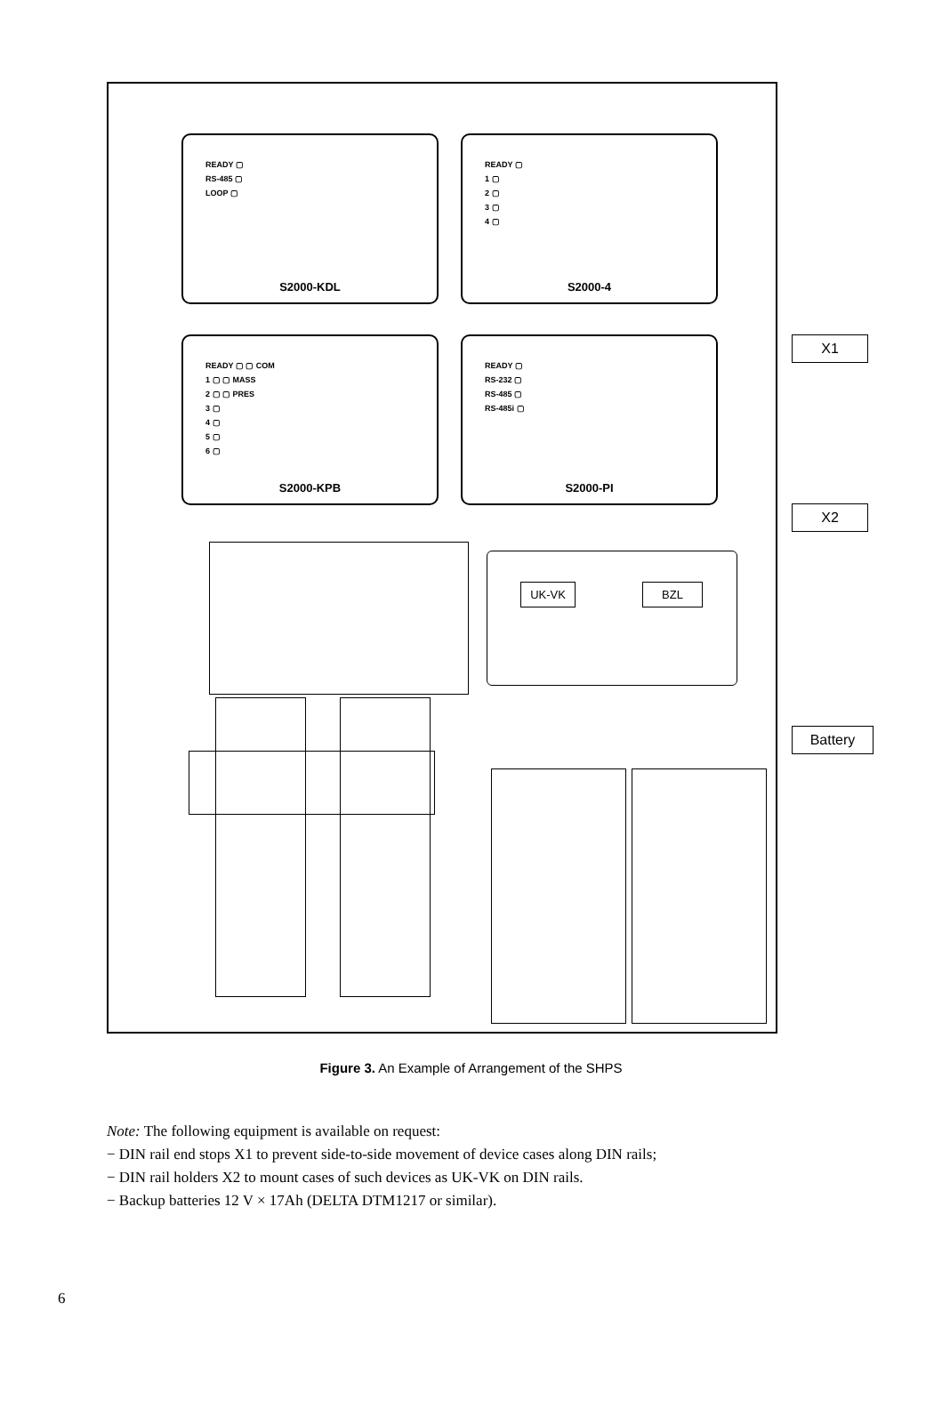READY ▢
RS-485 ▢
LOOP ▢
S2000-KDL
READY ▢
1 ▢
2 ▢
3 ▢
4 ▢
S2000-4
READY ▢ ▢ COM
1 ▢ ▢ MASS
2 ▢ ▢ PRES
3 ▢
4 ▢
5 ▢
6 ▢
S2000-KPB
READY ▢
RS-232 ▢
RS-485 ▢
RS-485i ▢
S2000-PI
UK-VK BZL
X1
X2
Battery
Figure 3. An Example of Arrangement of the SHPS
Note: The following equipment is available on request:
− DIN rail end stops X1 to prevent side-to-side movement of device cases along DIN rails;
− DIN rail holders X2 to mount cases of such devices as UK-VK on DIN rails.
− Backup batteries 12 V × 17Ah (DELTA DTM1217 or similar).
6